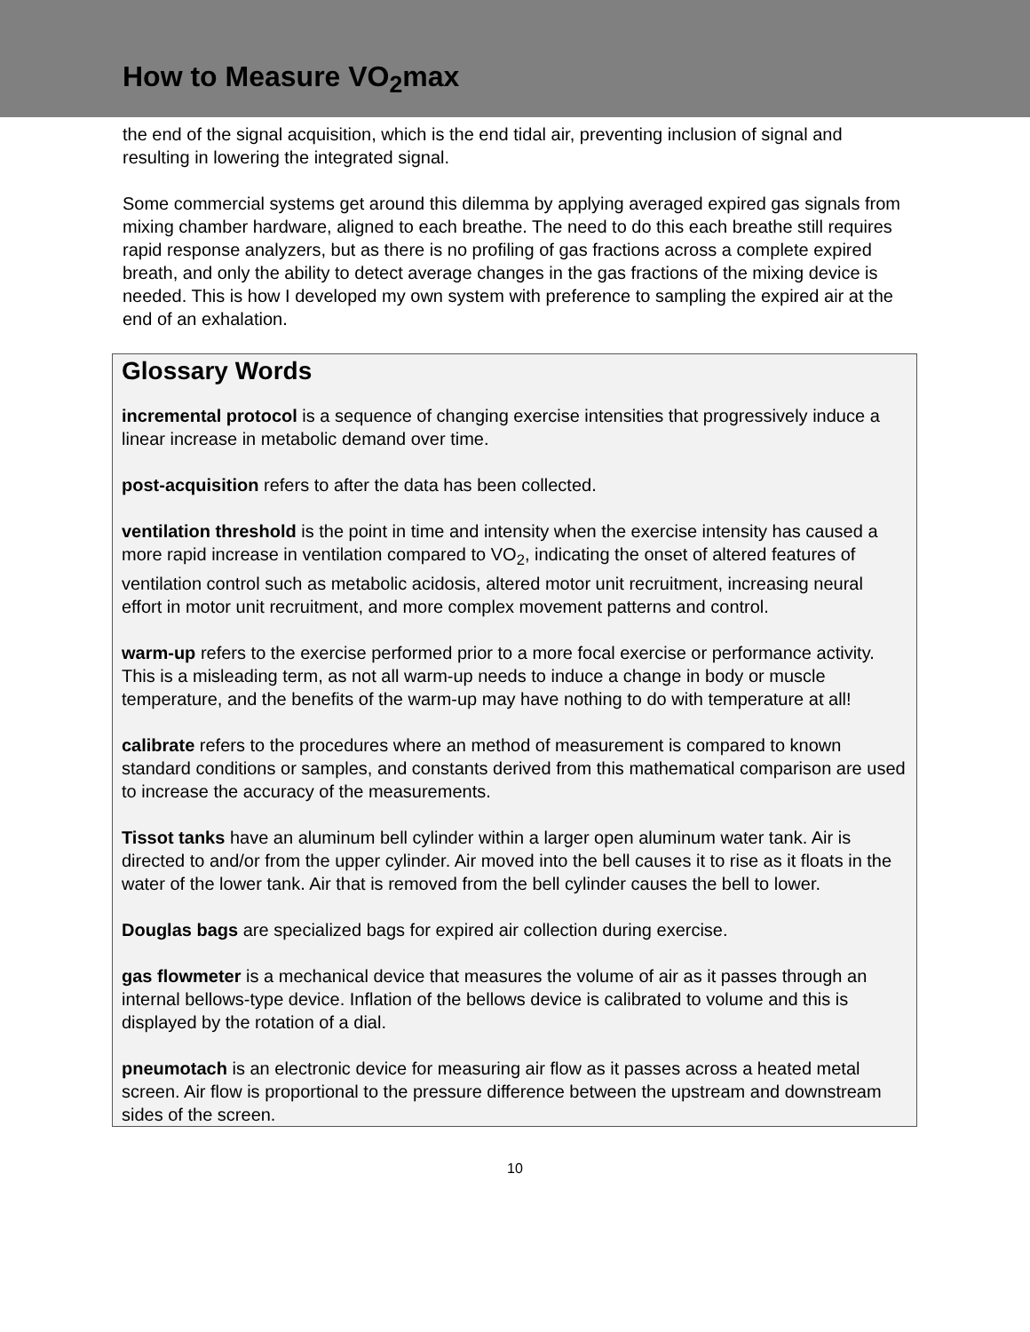How to Measure VO<sub>2</sub>max
the end of the signal acquisition, which is the end tidal air, preventing inclusion of signal and resulting in lowering the integrated signal.
Some commercial systems get around this dilemma by applying averaged expired gas signals from mixing chamber hardware, aligned to each breathe. The need to do this each breathe still requires rapid response analyzers, but as there is no profiling of gas fractions across a complete expired breath, and only the ability to detect average changes in the gas fractions of the mixing device is needed. This is how I developed my own system with preference to sampling the expired air at the end of an exhalation.
Glossary Words
incremental protocol is a sequence of changing exercise intensities that progressively induce a linear increase in metabolic demand over time.
post-acquisition refers to after the data has been collected.
ventilation threshold is the point in time and intensity when the exercise intensity has caused a more rapid increase in ventilation compared to VO<sub>2</sub>, indicating the onset of altered features of ventilation control such as metabolic acidosis, altered motor unit recruitment, increasing neural effort in motor unit recruitment, and more complex movement patterns and control.
warm-up refers to the exercise performed prior to a more focal exercise or performance activity. This is a misleading term, as not all warm-up needs to induce a change in body or muscle temperature, and the benefits of the warm-up may have nothing to do with temperature at all!
calibrate refers to the procedures where an method of measurement is compared to known standard conditions or samples, and constants derived from this mathematical comparison are used to increase the accuracy of the measurements.
Tissot tanks have an aluminum bell cylinder within a larger open aluminum water tank. Air is directed to and/or from the upper cylinder. Air moved into the bell causes it to rise as it floats in the water of the lower tank. Air that is removed from the bell cylinder causes the bell to lower.
Douglas bags are specialized bags for expired air collection during exercise.
gas flowmeter is a mechanical device that measures the volume of air as it passes through an internal bellows-type device. Inflation of the bellows device is calibrated to volume and this is displayed by the rotation of a dial.
pneumotach is an electronic device for measuring air flow as it passes across a heated metal screen. Air flow is proportional to the pressure difference between the upstream and downstream sides of the screen.
10